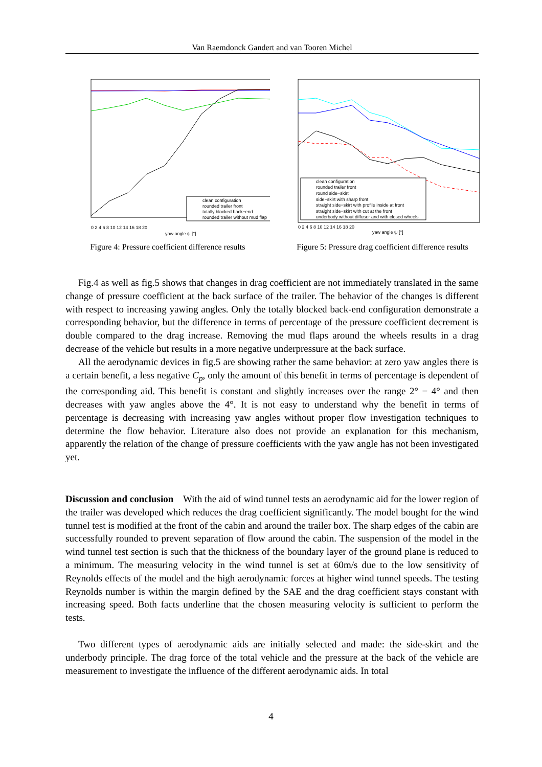Van Raemdonck Gandert and van Tooren Michel
clean configuration
rounded trailer front
totally blocked back−end
rounded trailer without mud flap
0 2 4 6 8 10 12 14 16 18 20
yaw angle ψ [°]
Figure 4: Pressure coefficient difference results
clean configuration
rounded trailer front
round side−skirt
side−skirt with sharp front
straight side−skirt with profile inside at front
straight side−skirt with cut at the front
underbody without diffuser and with closed wheels
0 2 4 6 8 10 12 14 16 18 20
yaw angle ψ [°]
Figure 5: Pressure drag coefficient difference results
Fig.4 as well as fig.5 shows that changes in drag coefficient are not immediately translated in the same change of pressure coefficient at the back surface of the trailer. The behavior of the changes is different with respect to increasing yawing angles. Only the totally blocked back-end configuration demonstrate a corresponding behavior, but the difference in terms of percentage of the pressure coefficient decrement is double compared to the drag increase. Removing the mud flaps around the wheels results in a drag decrease of the vehicle but results in a more negative underpressure at the back surface.
All the aerodynamic devices in fig.5 are showing rather the same behavior: at zero yaw angles there is a certain benefit, a less negative C<sub>p</sub>, only the amount of this benefit in terms of percentage is dependent of the corresponding aid. This benefit is constant and slightly increases over the range 2° − 4° and then decreases with yaw angles above the 4°. It is not easy to understand why the benefit in terms of percentage is decreasing with increasing yaw angles without proper flow investigation techniques to determine the flow behavior. Literature also does not provide an explanation for this mechanism, apparently the relation of the change of pressure coefficients with the yaw angle has not been investigated yet.
Discussion and conclusion With the aid of wind tunnel tests an aerodynamic aid for the lower region of the trailer was developed which reduces the drag coefficient significantly. The model bought for the wind tunnel test is modified at the front of the cabin and around the trailer box. The sharp edges of the cabin are successfully rounded to prevent separation of flow around the cabin. The suspension of the model in the wind tunnel test section is such that the thickness of the boundary layer of the ground plane is reduced to a minimum. The measuring velocity in the wind tunnel is set at 60m/s due to the low sensitivity of Reynolds effects of the model and the high aerodynamic forces at higher wind tunnel speeds. The testing Reynolds number is within the margin defined by the SAE and the drag coefficient stays constant with increasing speed. Both facts underline that the chosen measuring velocity is sufficient to perform the tests.
Two different types of aerodynamic aids are initially selected and made: the side-skirt and the underbody principle. The drag force of the total vehicle and the pressure at the back of the vehicle are measurement to investigate the influence of the different aerodynamic aids. In total
4